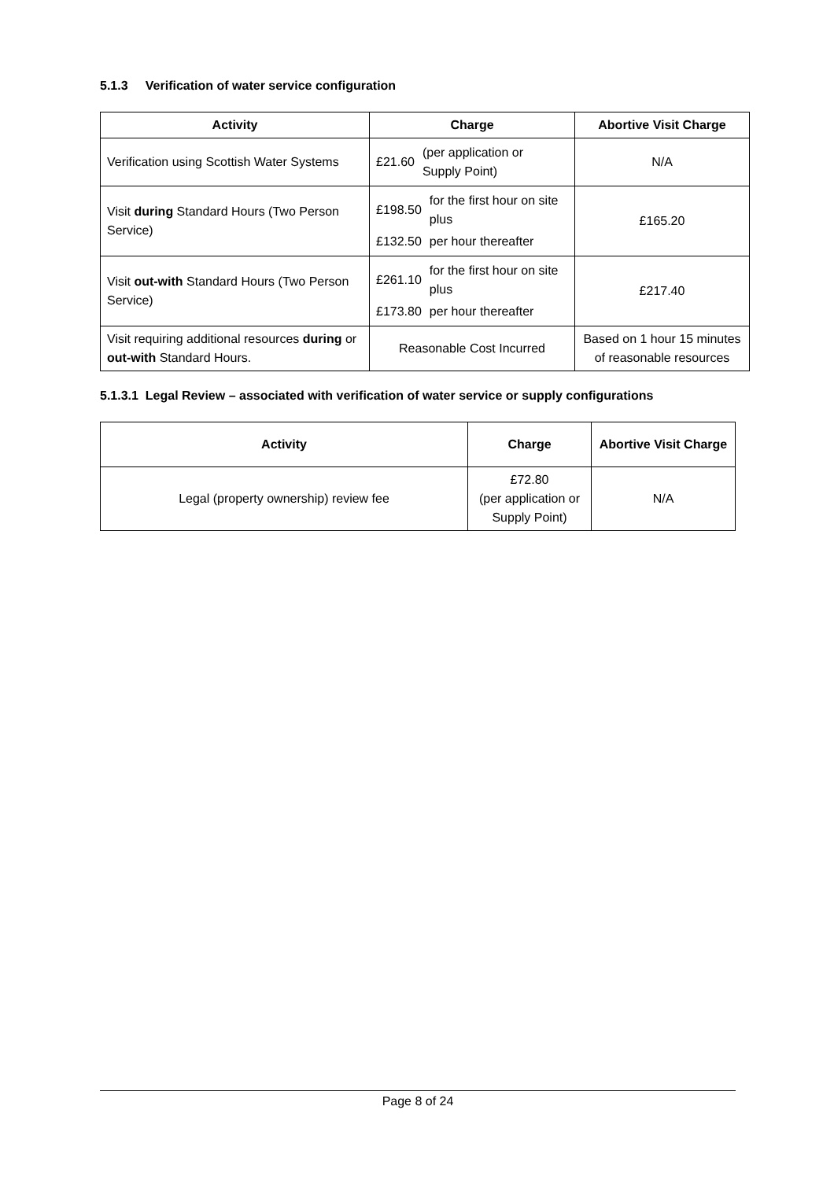5.1.3 Verification of water service configuration
| Activity | Charge | Abortive Visit Charge |
| --- | --- | --- |
| Verification using Scottish Water Systems | / £21.60 / (per application or Supply Point) / | N/A |
| Visit during Standard Hours (Two Person Service) | / £198.50 / for the first hour on site plus / / £132.50 / per hour thereafter / | £165.20 |
| Visit out-with Standard Hours (Two Person Service) | / £261.10 / for the first hour on site plus / / £173.80 / per hour thereafter / | £217.40 |
| Visit requiring additional resources during or out-with Standard Hours. | Reasonable Cost Incurred | Based on 1 hour 15 minutes of reasonable resources |
5.1.3.1 Legal Review – associated with verification of water service or supply configurations
| Activity | Charge | Abortive Visit Charge |
| --- | --- | --- |
| Legal (property ownership) review fee | £72.80 (per application or Supply Point) | N/A |
Page 8 of 24